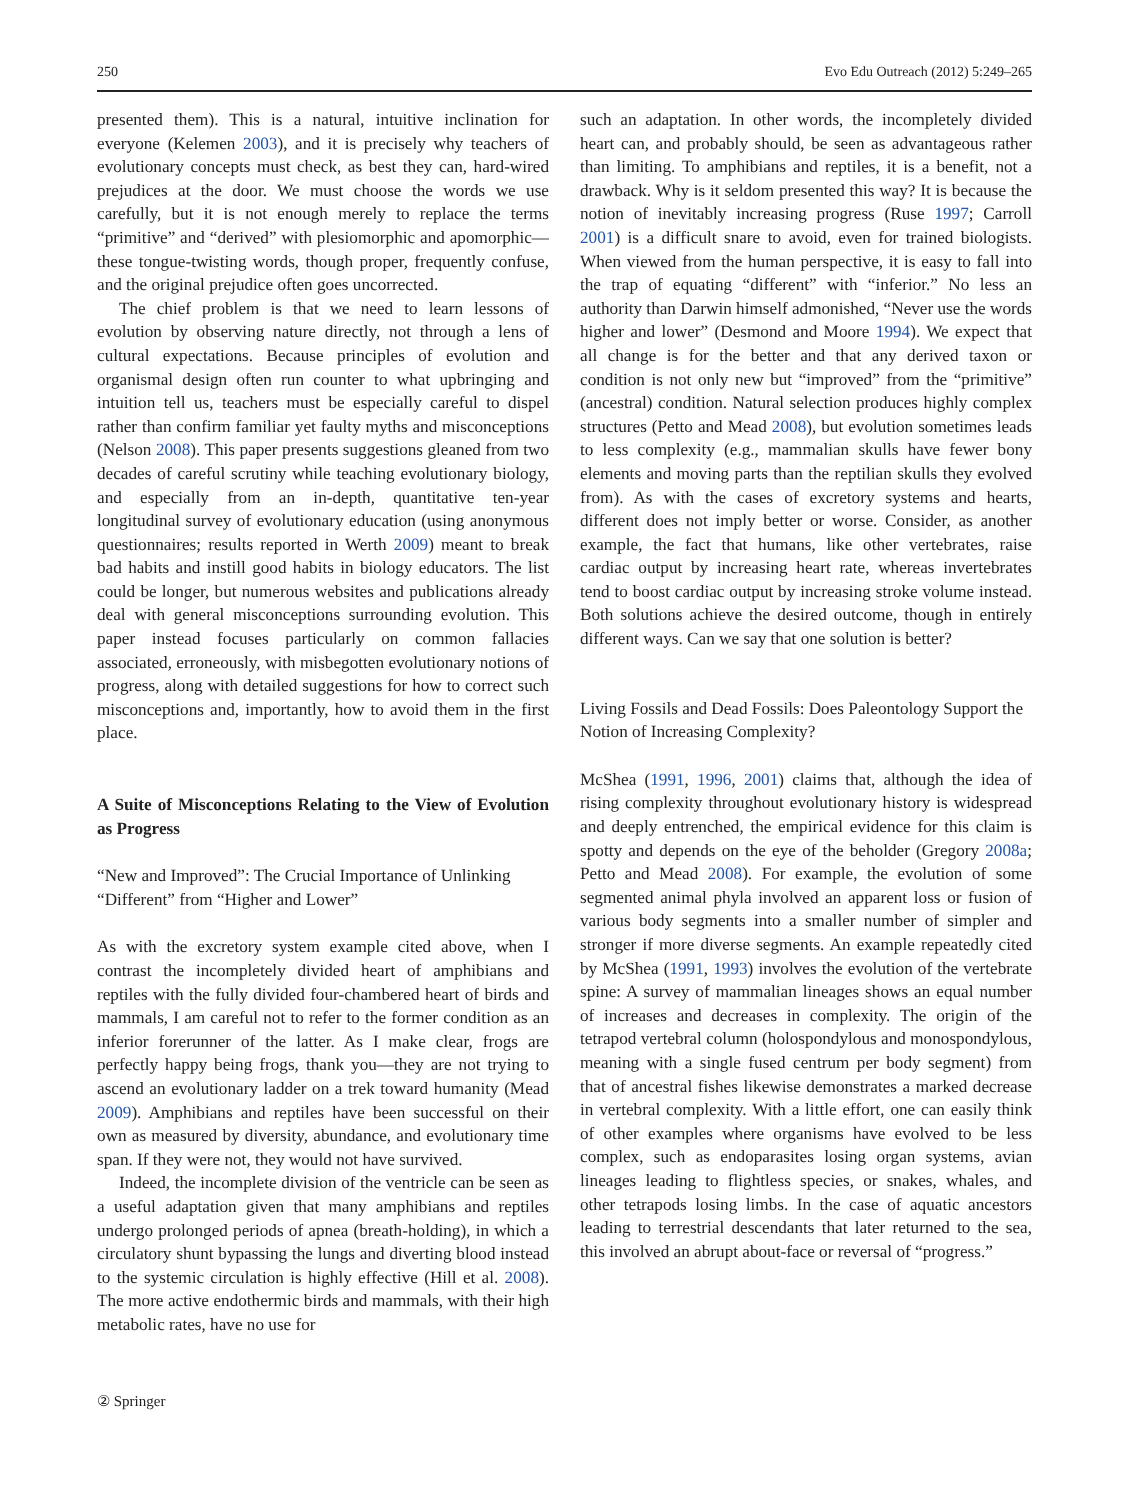250 Evo Edu Outreach (2012) 5:249–265
presented them). This is a natural, intuitive inclination for everyone (Kelemen 2003), and it is precisely why teachers of evolutionary concepts must check, as best they can, hard-wired prejudices at the door. We must choose the words we use carefully, but it is not enough merely to replace the terms “primitive” and “derived” with plesiomorphic and apomorphic—these tongue-twisting words, though proper, frequently confuse, and the original prejudice often goes uncorrected.
The chief problem is that we need to learn lessons of evolution by observing nature directly, not through a lens of cultural expectations. Because principles of evolution and organismal design often run counter to what upbringing and intuition tell us, teachers must be especially careful to dispel rather than confirm familiar yet faulty myths and misconceptions (Nelson 2008). This paper presents suggestions gleaned from two decades of careful scrutiny while teaching evolutionary biology, and especially from an in-depth, quantitative ten-year longitudinal survey of evolutionary education (using anonymous questionnaires; results reported in Werth 2009) meant to break bad habits and instill good habits in biology educators. The list could be longer, but numerous websites and publications already deal with general misconceptions surrounding evolution. This paper instead focuses particularly on common fallacies associated, erroneously, with misbegotten evolutionary notions of progress, along with detailed suggestions for how to correct such misconceptions and, importantly, how to avoid them in the first place.
A Suite of Misconceptions Relating to the View of Evolution as Progress
“New and Improved”: The Crucial Importance of Unlinking “Different” from “Higher and Lower”
As with the excretory system example cited above, when I contrast the incompletely divided heart of amphibians and reptiles with the fully divided four-chambered heart of birds and mammals, I am careful not to refer to the former condition as an inferior forerunner of the latter. As I make clear, frogs are perfectly happy being frogs, thank you—they are not trying to ascend an evolutionary ladder on a trek toward humanity (Mead 2009). Amphibians and reptiles have been successful on their own as measured by diversity, abundance, and evolutionary time span. If they were not, they would not have survived.
Indeed, the incomplete division of the ventricle can be seen as a useful adaptation given that many amphibians and reptiles undergo prolonged periods of apnea (breath-holding), in which a circulatory shunt bypassing the lungs and diverting blood instead to the systemic circulation is highly effective (Hill et al. 2008). The more active endothermic birds and mammals, with their high metabolic rates, have no use for
such an adaptation. In other words, the incompletely divided heart can, and probably should, be seen as advantageous rather than limiting. To amphibians and reptiles, it is a benefit, not a drawback. Why is it seldom presented this way? It is because the notion of inevitably increasing progress (Ruse 1997; Carroll 2001) is a difficult snare to avoid, even for trained biologists. When viewed from the human perspective, it is easy to fall into the trap of equating “different” with “inferior.” No less an authority than Darwin himself admonished, “Never use the words higher and lower” (Desmond and Moore 1994). We expect that all change is for the better and that any derived taxon or condition is not only new but “improved” from the “primitive” (ancestral) condition. Natural selection produces highly complex structures (Petto and Mead 2008), but evolution sometimes leads to less complexity (e.g., mammalian skulls have fewer bony elements and moving parts than the reptilian skulls they evolved from). As with the cases of excretory systems and hearts, different does not imply better or worse. Consider, as another example, the fact that humans, like other vertebrates, raise cardiac output by increasing heart rate, whereas invertebrates tend to boost cardiac output by increasing stroke volume instead. Both solutions achieve the desired outcome, though in entirely different ways. Can we say that one solution is better?
Living Fossils and Dead Fossils: Does Paleontology Support the Notion of Increasing Complexity?
McShea (1991, 1996, 2001) claims that, although the idea of rising complexity throughout evolutionary history is widespread and deeply entrenched, the empirical evidence for this claim is spotty and depends on the eye of the beholder (Gregory 2008a; Petto and Mead 2008). For example, the evolution of some segmented animal phyla involved an apparent loss or fusion of various body segments into a smaller number of simpler and stronger if more diverse segments. An example repeatedly cited by McShea (1991, 1993) involves the evolution of the vertebrate spine: A survey of mammalian lineages shows an equal number of increases and decreases in complexity. The origin of the tetrapod vertebral column (holospondylous and monospondylous, meaning with a single fused centrum per body segment) from that of ancestral fishes likewise demonstrates a marked decrease in vertebral complexity. With a little effort, one can easily think of other examples where organisms have evolved to be less complex, such as endoparasites losing organ systems, avian lineages leading to flightless species, or snakes, whales, and other tetrapods losing limbs. In the case of aquatic ancestors leading to terrestrial descendants that later returned to the sea, this involved an abrupt about-face or reversal of “progress.”
② Springer